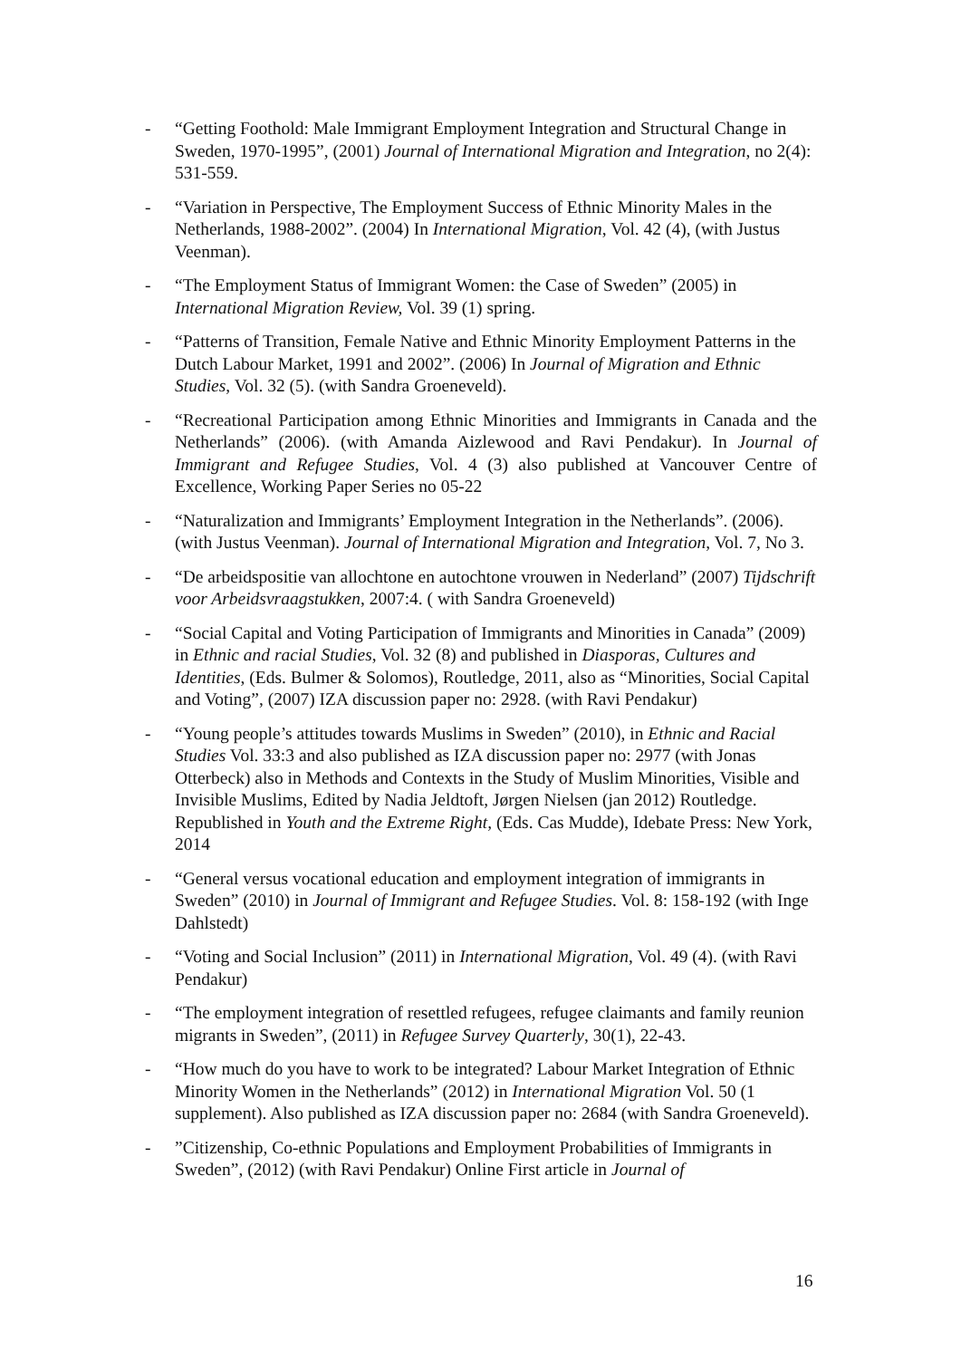- “Getting Foothold: Male Immigrant Employment Integration and Structural Change in Sweden, 1970-1995”, (2001) Journal of International Migration and Integration, no 2(4): 531-559.
- “Variation in Perspective, The Employment Success of Ethnic Minority Males in the Netherlands, 1988-2002”. (2004) In International Migration, Vol. 42 (4), (with Justus Veenman).
- “The Employment Status of Immigrant Women: the Case of Sweden” (2005) in International Migration Review, Vol. 39 (1) spring.
- “Patterns of Transition, Female Native and Ethnic Minority Employment Patterns in the Dutch Labour Market, 1991 and 2002”. (2006) In Journal of Migration and Ethnic Studies, Vol. 32 (5). (with Sandra Groeneveld).
- “Recreational Participation among Ethnic Minorities and Immigrants in Canada and the Netherlands” (2006). (with Amanda Aizlewood and Ravi Pendakur). In Journal of Immigrant and Refugee Studies, Vol. 4 (3) also published at Vancouver Centre of Excellence, Working Paper Series no 05-22
- “Naturalization and Immigrants’ Employment Integration in the Netherlands”. (2006). (with Justus Veenman). Journal of International Migration and Integration, Vol. 7, No 3.
- “De arbeidspositie van allochtone en autochtone vrouwen in Nederland” (2007) Tijdschrift voor Arbeidsvraagstukken, 2007:4. ( with Sandra Groeneveld)
- “Social Capital and Voting Participation of Immigrants and Minorities in Canada” (2009) in Ethnic and racial Studies, Vol. 32 (8) and published in Diasporas, Cultures and Identities, (Eds. Bulmer & Solomos), Routledge, 2011, also as “Minorities, Social Capital and Voting”, (2007) IZA discussion paper no: 2928. (with Ravi Pendakur)
- “Young people’s attitudes towards Muslims in Sweden” (2010), in Ethnic and Racial Studies Vol. 33:3 and also published as IZA discussion paper no: 2977 (with Jonas Otterbeck) also in Methods and Contexts in the Study of Muslim Minorities, Visible and Invisible Muslims, Edited by Nadia Jeldtoft, Jørgen Nielsen (jan 2012) Routledge. Republished in Youth and the Extreme Right, (Eds. Cas Mudde), Idebate Press: New York, 2014
- “General versus vocational education and employment integration of immigrants in Sweden” (2010) in Journal of Immigrant and Refugee Studies. Vol. 8: 158-192 (with Inge Dahlstedt)
- “Voting and Social Inclusion” (2011) in International Migration, Vol. 49 (4). (with Ravi Pendakur)
- “The employment integration of resettled refugees, refugee claimants and family reunion migrants in Sweden”, (2011) in Refugee Survey Quarterly, 30(1), 22-43.
- “How much do you have to work to be integrated? Labour Market Integration of Ethnic Minority Women in the Netherlands” (2012) in International Migration Vol. 50 (1 supplement). Also published as IZA discussion paper no: 2684 (with Sandra Groeneveld).
- ”Citizenship, Co-ethnic Populations and Employment Probabilities of Immigrants in Sweden”, (2012) (with Ravi Pendakur) Online First article in Journal of
16